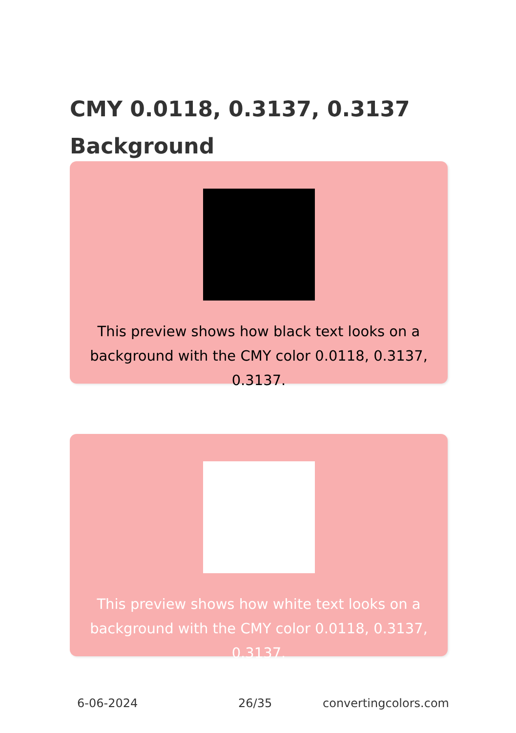CMY 0.0118, 0.3137, 0.3137 Background
This preview shows how black text looks on a background with the CMY color 0.0118, 0.3137, 0.3137.
This preview shows how white text looks on a background with the CMY color 0.0118, 0.3137, 0.3137.
6-06-2024 26/35 convertingcolors.com